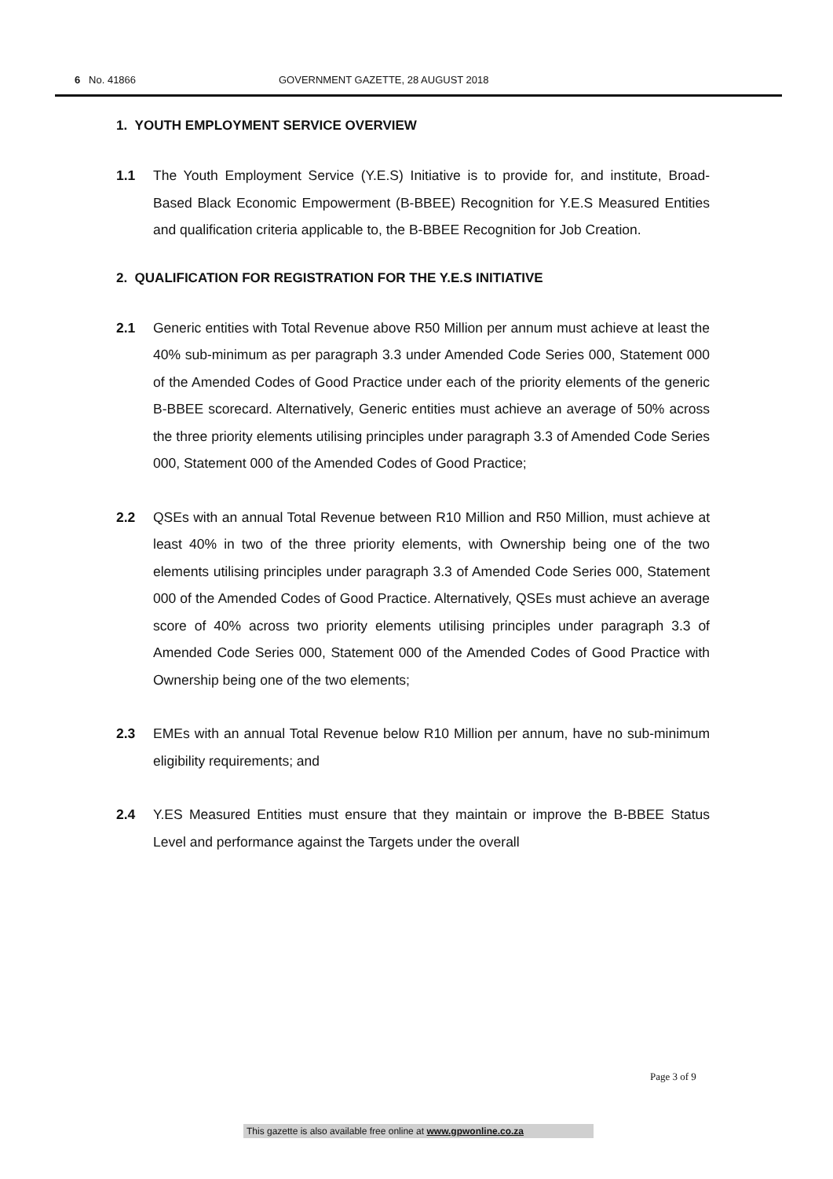6 No. 41866 GOVERNMENT GAZETTE, 28 AUGUST 2018
1. YOUTH EMPLOYMENT SERVICE OVERVIEW
1.1 The Youth Employment Service (Y.E.S) Initiative is to provide for, and institute, Broad-Based Black Economic Empowerment (B-BBEE) Recognition for Y.E.S Measured Entities and qualification criteria applicable to, the B-BBEE Recognition for Job Creation.
2. QUALIFICATION FOR REGISTRATION FOR THE Y.E.S INITIATIVE
2.1 Generic entities with Total Revenue above R50 Million per annum must achieve at least the 40% sub-minimum as per paragraph 3.3 under Amended Code Series 000, Statement 000 of the Amended Codes of Good Practice under each of the priority elements of the generic B-BBEE scorecard. Alternatively, Generic entities must achieve an average of 50% across the three priority elements utilising principles under paragraph 3.3 of Amended Code Series 000, Statement 000 of the Amended Codes of Good Practice;
2.2 QSEs with an annual Total Revenue between R10 Million and R50 Million, must achieve at least 40% in two of the three priority elements, with Ownership being one of the two elements utilising principles under paragraph 3.3 of Amended Code Series 000, Statement 000 of the Amended Codes of Good Practice. Alternatively, QSEs must achieve an average score of 40% across two priority elements utilising principles under paragraph 3.3 of Amended Code Series 000, Statement 000 of the Amended Codes of Good Practice with Ownership being one of the two elements;
2.3 EMEs with an annual Total Revenue below R10 Million per annum, have no sub-minimum eligibility requirements; and
2.4 Y.ES Measured Entities must ensure that they maintain or improve the B-BBEE Status Level and performance against the Targets under the overall
Page 3 of 9
This gazette is also available free online at www.gpwonline.co.za